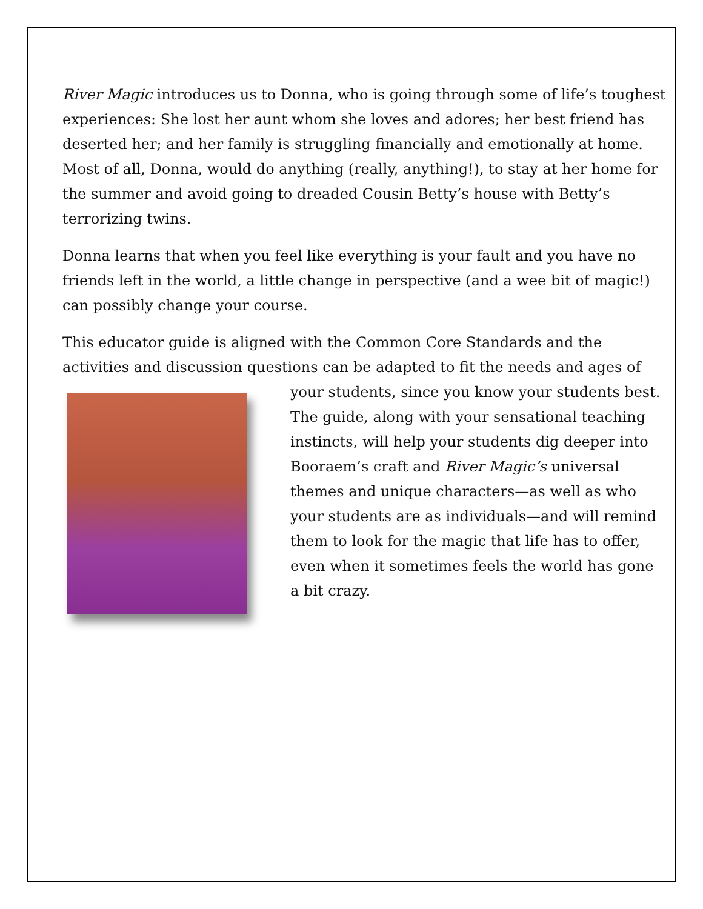River Magic introduces us to Donna, who is going through some of life’s toughest experiences: She lost her aunt whom she loves and adores; her best friend has deserted her; and her family is struggling financially and emotionally at home. Most of all, Donna, would do anything (really, anything!), to stay at her home for the summer and avoid going to dreaded Cousin Betty’s house with Betty’s terrorizing twins.
Donna learns that when you feel like everything is your fault and you have no friends left in the world, a little change in perspective (and a wee bit of magic!) can possibly change your course.
This educator guide is aligned with the Common Core Standards and the activities and discussion questions can be adapted to fit the needs and ages of your students, since you know your students best. The guide, along with your sensational teaching instincts, will help your students dig deeper into Booraem’s craft and River Magic’s universal themes and unique characters—as well as who your students are as individuals—and will remind them to look for the magic that life has to offer, even when it sometimes feels the world has gone a bit crazy.